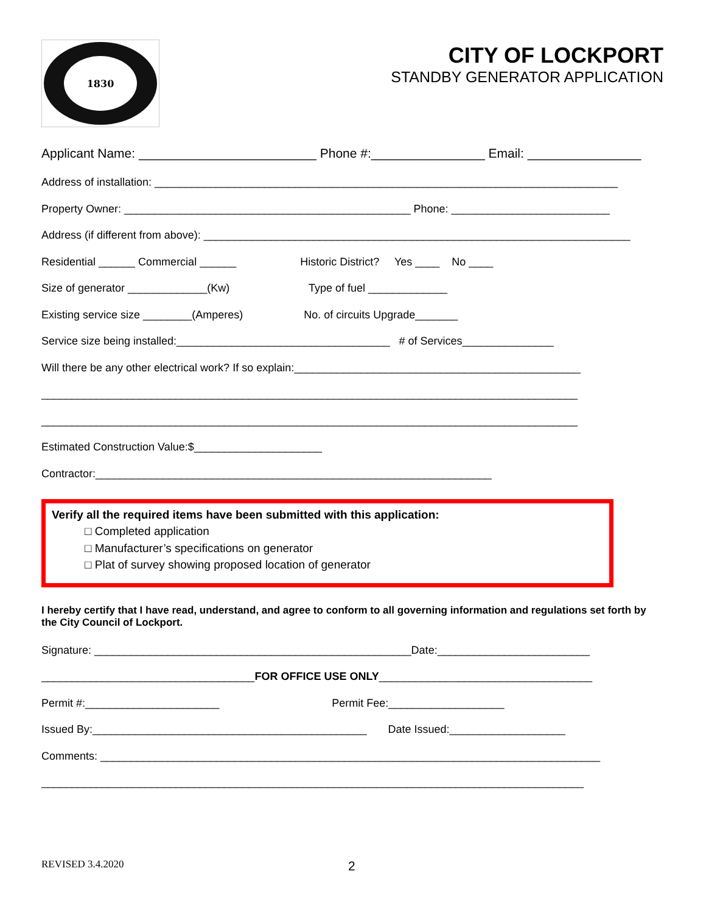1830
CITY OF LOCKPORT
STANDBY GENERATOR APPLICATION
Applicant Name: _________________________ Phone #:________________ Email: ________________
Address of installation: ____________________________________________________________________________
Property Owner: _______________________________________________ Phone: __________________________
Address (if different from above): ______________________________________________________________________
Residential ______ Commercial ______ Historic District? Yes ____ No ____
Size of generator _____________(Kw) Type of fuel _____________
Existing service size ________(Amperes) No. of circuits Upgrade_______
Service size being installed:___________________________________ # of Services_______________
Will there be any other electrical work? If so explain:_______________________________________________
________________________________________________________________________________________
________________________________________________________________________________________
Estimated Construction Value:$_____________________
Contractor:_________________________________________________________________
Verify all the required items have been submitted with this application:
□ Completed application
□ Manufacturer’s specifications on generator
□ Plat of survey showing proposed location of generator
I hereby certify that I have read, understand, and agree to conform to all governing information and regulations set forth by the City Council of Lockport.
Signature: ____________________________________________________Date:_________________________
___________________________________FOR OFFICE USE ONLY___________________________________
Permit #:______________________ Permit Fee:___________________
Issued By:_____________________________________________ Date Issued:___________________
Comments: __________________________________________________________________________________
_________________________________________________________________________________________
REVISED 3.4.2020 2